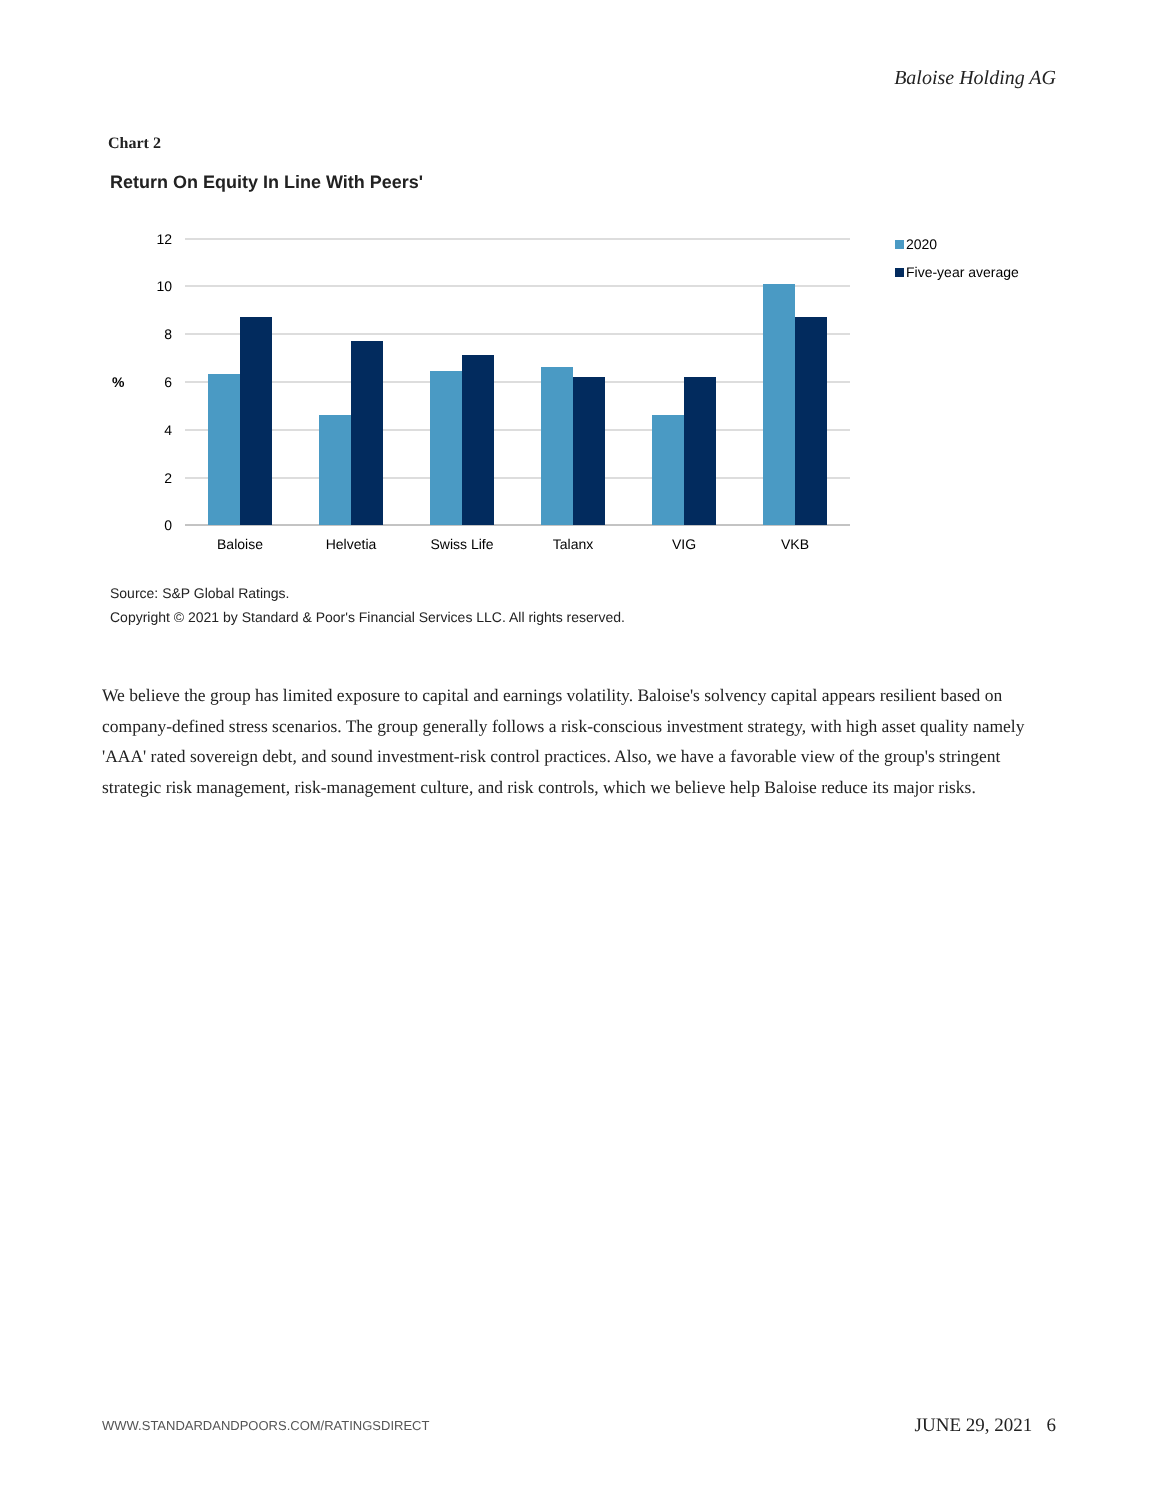Baloise Holding AG
Chart 2
Return On Equity In Line With Peers'
12
10
8
6
4
2
0
%
Baloise
Helvetia
Swiss Life
Talanx
VIG
VKB
2020
Five-year average
Source: S&P Global Ratings.
Copyright © 2021 by Standard & Poor's Financial Services LLC. All rights reserved.
We believe the group has limited exposure to capital and earnings volatility. Baloise's solvency capital appears resilient based on company-defined stress scenarios. The group generally follows a risk-conscious investment strategy, with high asset quality namely 'AAA' rated sovereign debt, and sound investment-risk control practices. Also, we have a favorable view of the group's stringent strategic risk management, risk-management culture, and risk controls, which we believe help Baloise reduce its major risks.
WWW.STANDARDANDPOORS.COM/RATINGSDIRECT
JUNE 29, 2021 6